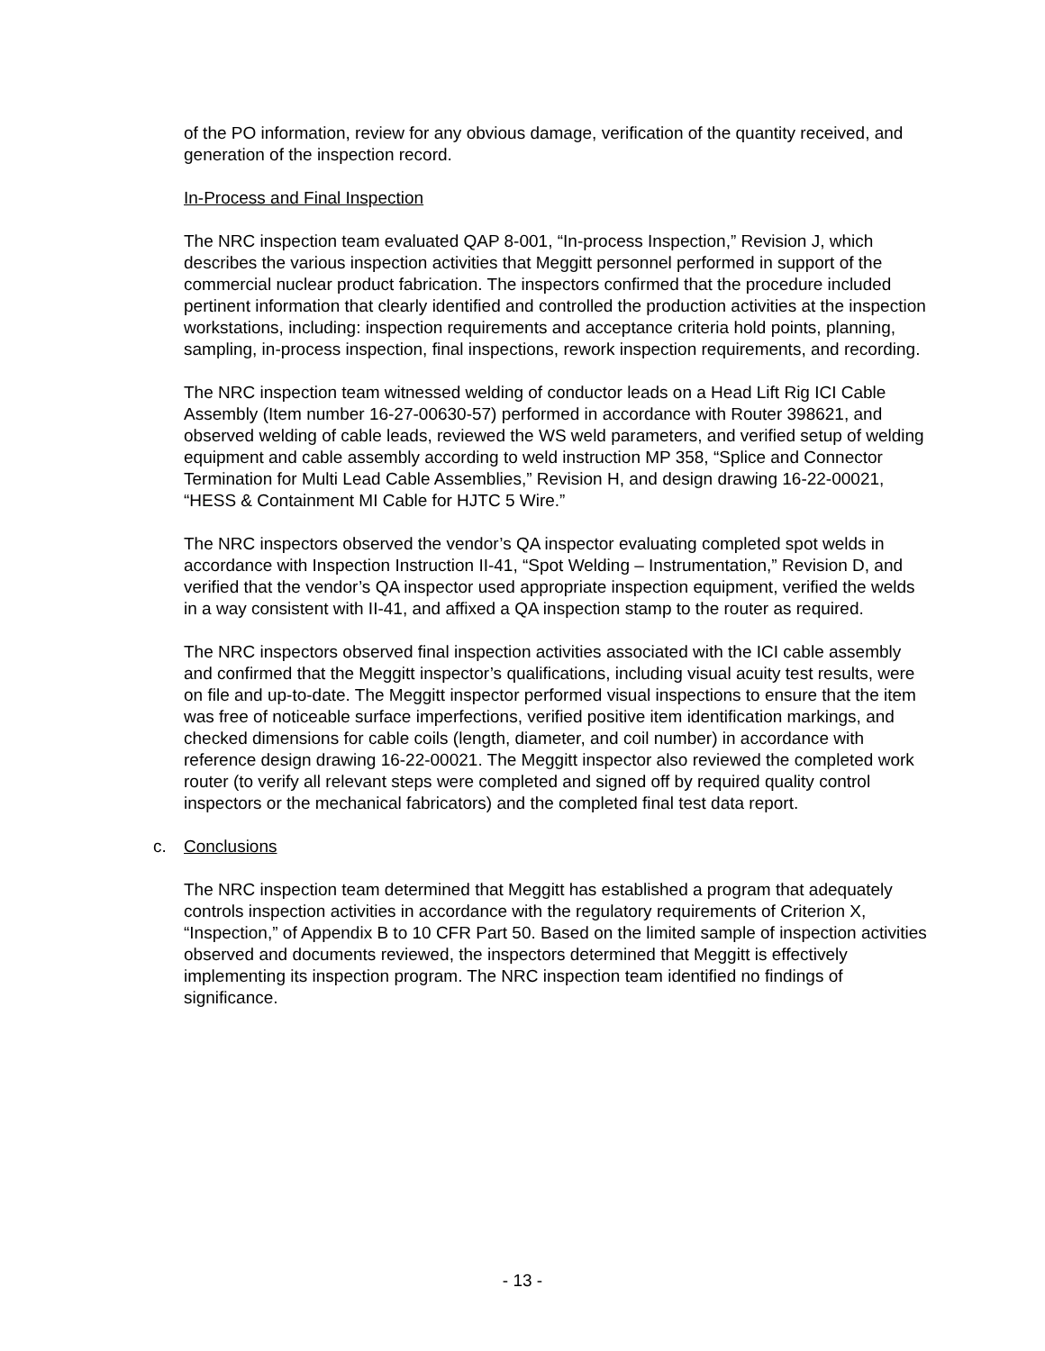of the PO information, review for any obvious damage, verification of the quantity received, and generation of the inspection record.
In-Process and Final Inspection
The NRC inspection team evaluated QAP 8-001, “In-process Inspection,” Revision J, which describes the various inspection activities that Meggitt personnel performed in support of the commercial nuclear product fabrication. The inspectors confirmed that the procedure included pertinent information that clearly identified and controlled the production activities at the inspection workstations, including: inspection requirements and acceptance criteria hold points, planning, sampling, in-process inspection, final inspections, rework inspection requirements, and recording.
The NRC inspection team witnessed welding of conductor leads on a Head Lift Rig ICI Cable Assembly (Item number 16-27-00630-57) performed in accordance with Router 398621, and observed welding of cable leads, reviewed the WS weld parameters, and verified setup of welding equipment and cable assembly according to weld instruction MP 358, “Splice and Connector Termination for Multi Lead Cable Assemblies,” Revision H, and design drawing 16-22-00021, “HESS & Containment MI Cable for HJTC 5 Wire.”
The NRC inspectors observed the vendor’s QA inspector evaluating completed spot welds in accordance with Inspection Instruction II-41, “Spot Welding – Instrumentation,” Revision D, and verified that the vendor’s QA inspector used appropriate inspection equipment, verified the welds in a way consistent with II-41, and affixed a QA inspection stamp to the router as required.
The NRC inspectors observed final inspection activities associated with the ICI cable assembly and confirmed that the Meggitt inspector’s qualifications, including visual acuity test results, were on file and up-to-date. The Meggitt inspector performed visual inspections to ensure that the item was free of noticeable surface imperfections, verified positive item identification markings, and checked dimensions for cable coils (length, diameter, and coil number) in accordance with reference design drawing 16-22-00021. The Meggitt inspector also reviewed the completed work router (to verify all relevant steps were completed and signed off by required quality control inspectors or the mechanical fabricators) and the completed final test data report.
c. Conclusions
The NRC inspection team determined that Meggitt has established a program that adequately controls inspection activities in accordance with the regulatory requirements of Criterion X, “Inspection,” of Appendix B to 10 CFR Part 50. Based on the limited sample of inspection activities observed and documents reviewed, the inspectors determined that Meggitt is effectively implementing its inspection program. The NRC inspection team identified no findings of significance.
- 13 -